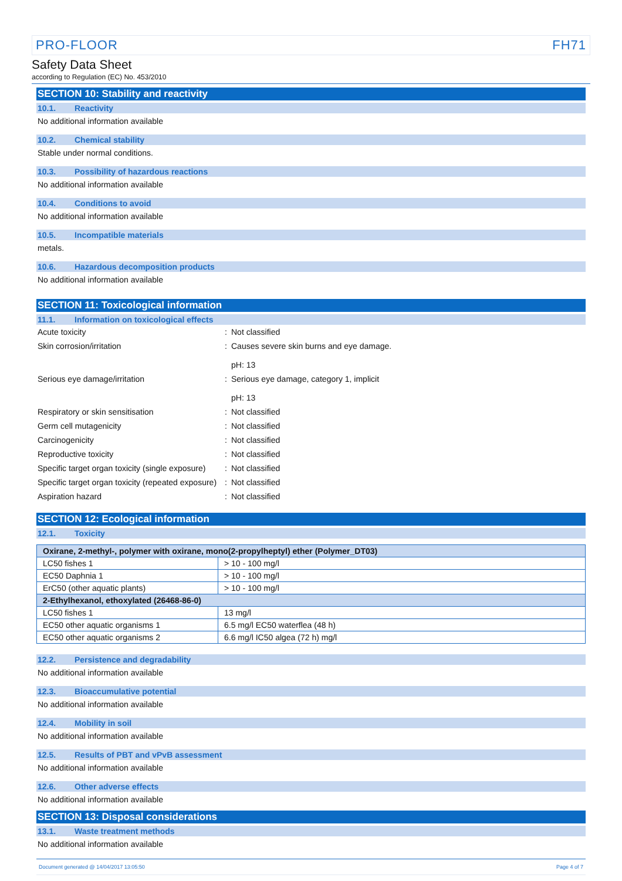PRO-FLOOR FH71
Safety Data Sheet
according to Regulation (EC) No. 453/2010
SECTION 10: Stability and reactivity
10.1. Reactivity
No additional information available
10.2. Chemical stability
Stable under normal conditions.
10.3. Possibility of hazardous reactions
No additional information available
10.4. Conditions to avoid
No additional information available
10.5. Incompatible materials
metals.
10.6. Hazardous decomposition products
No additional information available
SECTION 11: Toxicological information
11.1. Information on toxicological effects
Acute toxicity : Not classified
Skin corrosion/irritation : Causes severe skin burns and eye damage.
pH: 13
Serious eye damage/irritation : Serious eye damage, category 1, implicit
pH: 13
Respiratory or skin sensitisation : Not classified
Germ cell mutagenicity : Not classified
Carcinogenicity : Not classified
Reproductive toxicity : Not classified
Specific target organ toxicity (single exposure)
: Not classified
Specific target organ toxicity (repeated exposure)
: Not classified
Aspiration hazard : Not classified
SECTION 12: Ecological information
12.1. Toxicity
| Oxirane, 2-methyl-, polymer with oxirane, mono(2-propylheptyl) ether (Polymer_DT03) | |
| --- | --- |
| LC50 fishes 1 | > 10 - 100 mg/l |
| EC50 Daphnia 1 | > 10 - 100 mg/l |
| ErC50 (other aquatic plants) | > 10 - 100 mg/l |
| 2-Ethylhexanol, ethoxylated (26468-86-0) | |
| LC50 fishes 1 | 13 mg/l |
| EC50 other aquatic organisms 1 | 6.5 mg/l EC50 waterflea (48 h) |
| EC50 other aquatic organisms 2 | 6.6 mg/l IC50 algea (72 h) mg/l |
12.2. Persistence and degradability
No additional information available
12.3. Bioaccumulative potential
No additional information available
12.4. Mobility in soil
No additional information available
12.5. Results of PBT and vPvB assessment
No additional information available
12.6. Other adverse effects
No additional information available
SECTION 13: Disposal considerations
13.1. Waste treatment methods
No additional information available
Document generated @ 14/04/2017 13:05:50 Page 4 of 7